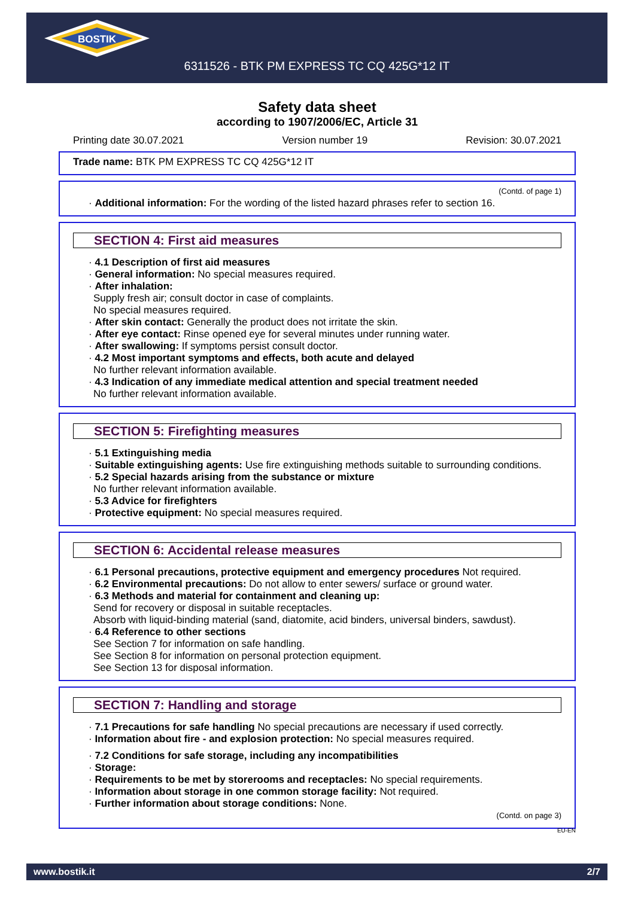BOSTIK
6311526 - BTK PM EXPRESS TC CQ 425G*12 IT
Safety data sheet
according to 1907/2006/EC, Article 31
Printing date 30.07.2021 Version number 19 Revision: 30.07.2021
Trade name: BTK PM EXPRESS TC CQ 425G*12 IT
(Contd. of page 1)
· Additional information: For the wording of the listed hazard phrases refer to section 16.
SECTION 4: First aid measures
· 4.1 Description of first aid measures
· General information: No special measures required.
· After inhalation:
Supply fresh air; consult doctor in case of complaints.
No special measures required.
· After skin contact: Generally the product does not irritate the skin.
· After eye contact: Rinse opened eye for several minutes under running water.
· After swallowing: If symptoms persist consult doctor.
· 4.2 Most important symptoms and effects, both acute and delayed
No further relevant information available.
· 4.3 Indication of any immediate medical attention and special treatment needed
No further relevant information available.
SECTION 5: Firefighting measures
· 5.1 Extinguishing media
· Suitable extinguishing agents: Use fire extinguishing methods suitable to surrounding conditions.
· 5.2 Special hazards arising from the substance or mixture
No further relevant information available.
· 5.3 Advice for firefighters
· Protective equipment: No special measures required.
SECTION 6: Accidental release measures
· 6.1 Personal precautions, protective equipment and emergency procedures Not required.
· 6.2 Environmental precautions: Do not allow to enter sewers/ surface or ground water.
· 6.3 Methods and material for containment and cleaning up:
Send for recovery or disposal in suitable receptacles.
Absorb with liquid-binding material (sand, diatomite, acid binders, universal binders, sawdust).
· 6.4 Reference to other sections
See Section 7 for information on safe handling.
See Section 8 for information on personal protection equipment.
See Section 13 for disposal information.
SECTION 7: Handling and storage
· 7.1 Precautions for safe handling No special precautions are necessary if used correctly.
· Information about fire - and explosion protection: No special measures required.
· 7.2 Conditions for safe storage, including any incompatibilities
· Storage:
· Requirements to be met by storerooms and receptacles: No special requirements.
· Information about storage in one common storage facility: Not required.
· Further information about storage conditions: None.
(Contd. on page 3)
EU-EN
www.bostik.it 2/7